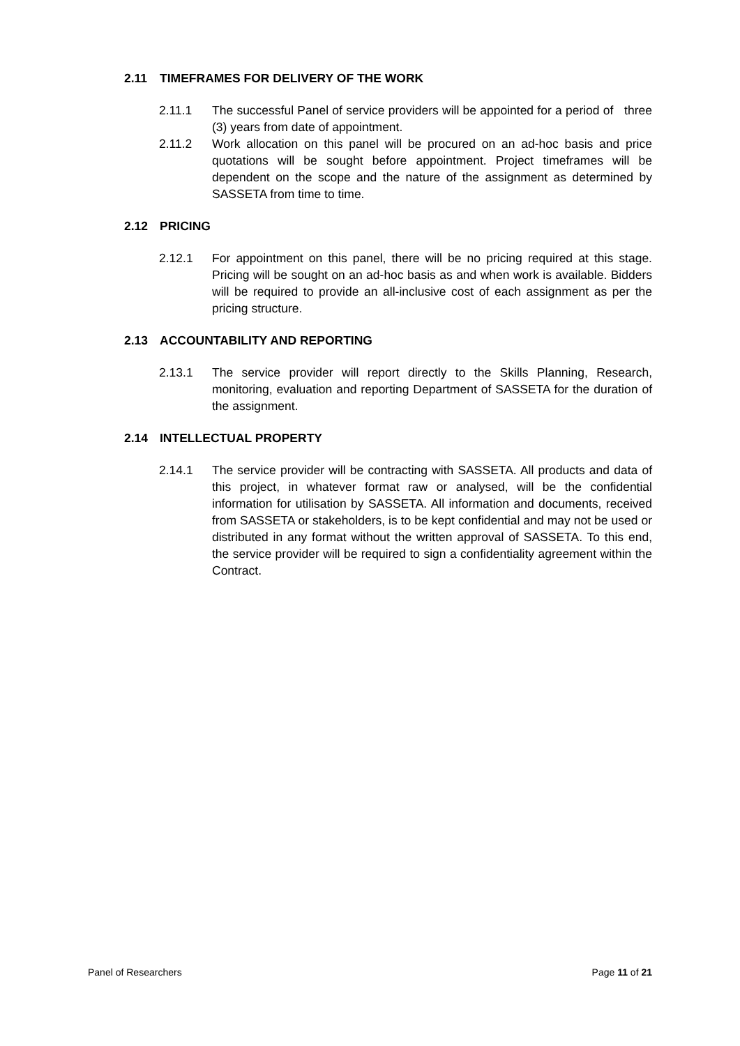2.11 TIMEFRAMES FOR DELIVERY OF THE WORK
2.11.1 The successful Panel of service providers will be appointed for a period of three (3) years from date of appointment.
2.11.2 Work allocation on this panel will be procured on an ad-hoc basis and price quotations will be sought before appointment. Project timeframes will be dependent on the scope and the nature of the assignment as determined by SASSETA from time to time.
2.12 PRICING
2.12.1 For appointment on this panel, there will be no pricing required at this stage. Pricing will be sought on an ad-hoc basis as and when work is available. Bidders will be required to provide an all-inclusive cost of each assignment as per the pricing structure.
2.13 ACCOUNTABILITY AND REPORTING
2.13.1 The service provider will report directly to the Skills Planning, Research, monitoring, evaluation and reporting Department of SASSETA for the duration of the assignment.
2.14 INTELLECTUAL PROPERTY
2.14.1 The service provider will be contracting with SASSETA. All products and data of this project, in whatever format raw or analysed, will be the confidential information for utilisation by SASSETA. All information and documents, received from SASSETA or stakeholders, is to be kept confidential and may not be used or distributed in any format without the written approval of SASSETA. To this end, the service provider will be required to sign a confidentiality agreement within the Contract.
Panel of Researchers Page 11 of 21